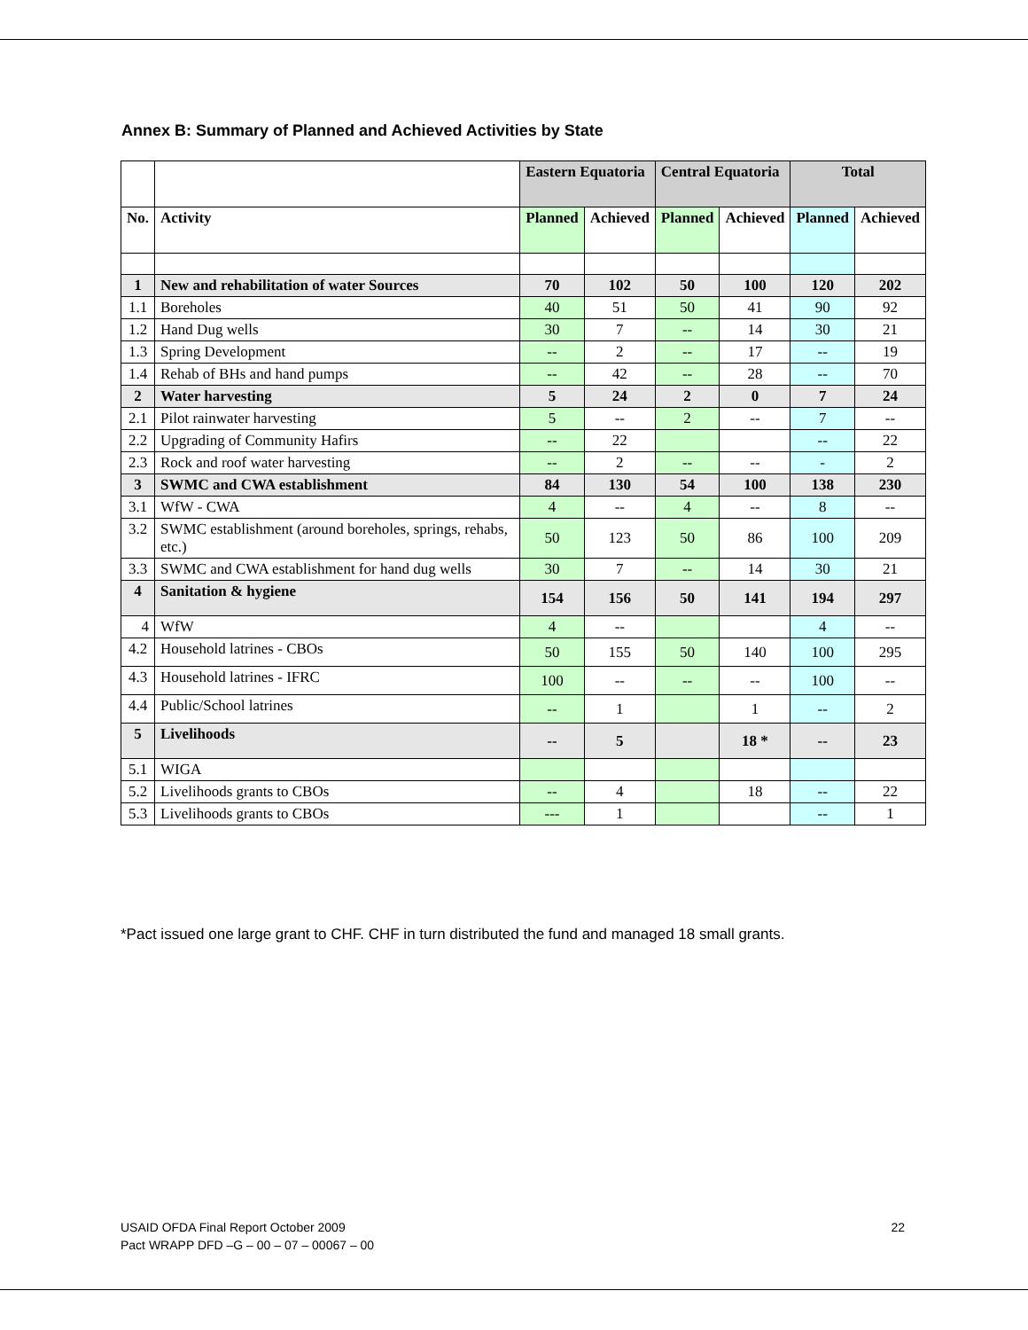Annex B: Summary of Planned and Achieved Activities by State
| | | Eastern Equatoria | | Central Equatoria | | Total | |
| --- | --- | --- | --- | --- | --- | --- | --- |
| No. | Activity | Planned | Achieved | Planned | Achieved | Planned | Achieved |
| 1 | New and rehabilitation of water Sources | 70 | 102 | 50 | 100 | 120 | 202 |
| 1.1 | Boreholes | 40 | 51 | 50 | 41 | 90 | 92 |
| 1.2 | Hand Dug wells | 30 | 7 | -- | 14 | 30 | 21 |
| 1.3 | Spring Development | -- | 2 | -- | 17 | -- | 19 |
| 1.4 | Rehab of BHs and hand pumps | -- | 42 | -- | 28 | -- | 70 |
| 2 | Water harvesting | 5 | 24 | 2 | 0 | 7 | 24 |
| 2.1 | Pilot rainwater harvesting | 5 | -- | 2 | -- | 7 | -- |
| 2.2 | Upgrading of Community Hafirs | -- | 22 | | | -- | 22 |
| 2.3 | Rock and roof water harvesting | -- | 2 | -- | -- | - | 2 |
| 3 | SWMC and CWA establishment | 84 | 130 | 54 | 100 | 138 | 230 |
| 3.1 | WfW - CWA | 4 | -- | 4 | -- | 8 | -- |
| 3.2 | SWMC establishment (around boreholes, springs, rehabs, etc.) | 50 | 123 | 50 | 86 | 100 | 209 |
| 3.3 | SWMC and CWA establishment for hand dug wells | 30 | 7 | -- | 14 | 30 | 21 |
| 4 | Sanitation & hygiene | 154 | 156 | 50 | 141 | 194 | 297 |
| 4 | WfW | 4 | -- | | | 4 | -- |
| 4.2 | Household latrines - CBOs | 50 | 155 | 50 | 140 | 100 | 295 |
| 4.3 | Household latrines - IFRC | 100 | -- | -- | -- | 100 | -- |
| 4.4 | Public/School latrines | -- | 1 | | 1 | -- | 2 |
| 5 | Livelihoods | -- | 5 | | 18 * | -- | 23 |
| 5.1 | WIGA | | | | | | |
| 5.2 | Livelihoods grants to CBOs | -- | 4 | | 18 | -- | 22 |
| 5.3 | Livelihoods grants to CBOs | --- | 1 | | | -- | 1 |
*Pact issued one large grant to CHF. CHF in turn distributed the fund and managed 18 small grants.
22 USAID OFDA Final Report October 2009
Pact WRAPP DFD –G – 00 – 07 – 00067 – 00